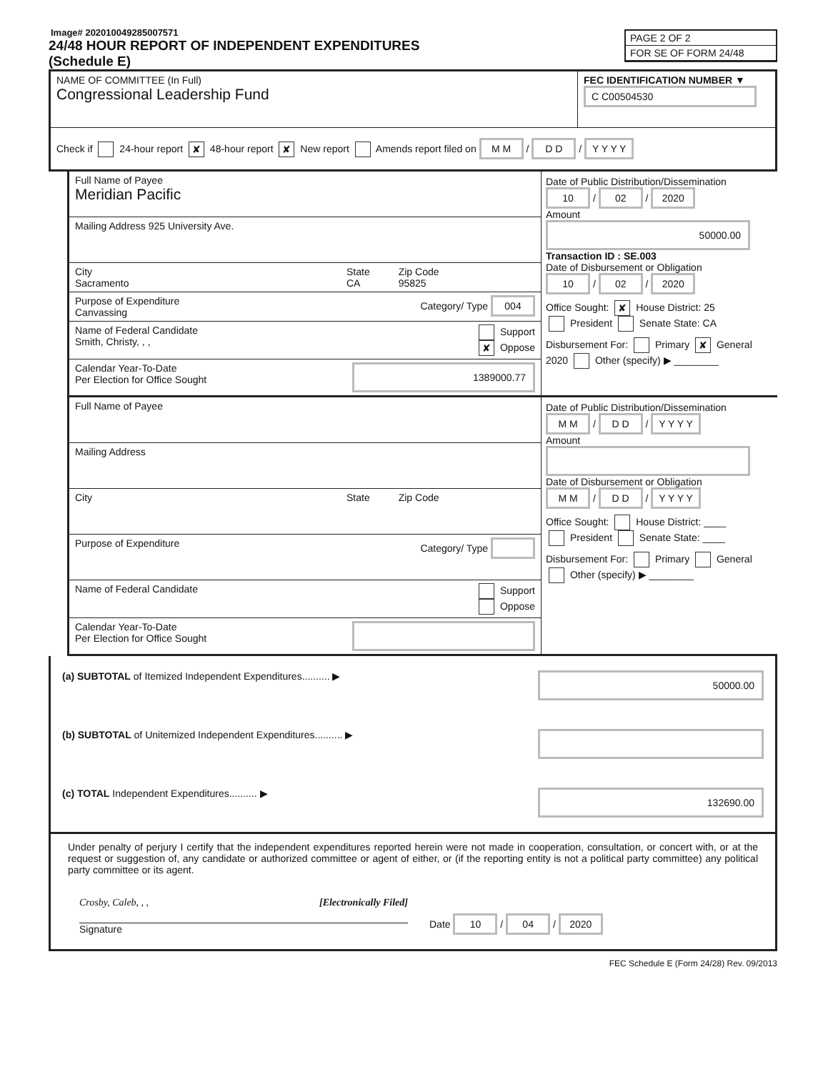Image# 202010049285007571
PAGE 2 OF 2
FOR SE OF FORM 24/48
24/48 HOUR REPORT OF INDEPENDENT EXPENDITURES
(Schedule E)
NAME OF COMMITTEE (In Full)
Congressional Leadership Fund
FEC IDENTIFICATION NUMBER ▼
C C00504530
Check if 24-hour report ✘ 48-hour report ✘ New report Amends report filed on M M / D D / Y Y Y Y
Full Name of Payee
Meridian Pacific
Mailing Address 925 University Ave.
City
Sacramento
State
CA
Zip Code
95825
Purpose of Expenditure
Canvassing Category/ Type 004
Name of Federal Candidate
Smith, Christy, , , Support
✘ Oppose
Calendar Year-To-Date
Per Election for Office Sought 1389000.77
Date of Public Distribution/Dissemination
10 / 02 / 2020
Amount
50000.00
Transaction ID : SE.003
Date of Disbursement or Obligation
10 / 02 / 2020
Office Sought: ✘ House District: 25
President Senate State: CA
Disbursement For: Primary ✘ General
2020 Other (specify) ▶ ________
Full Name of Payee
Mailing Address
City State Zip Code
Purpose of Expenditure Category/ Type
Name of Federal Candidate Support
Oppose
Calendar Year-To-Date
Per Election for Office Sought
Date of Public Distribution/Dissemination
M M / D D / Y Y Y Y
Amount
Date of Disbursement or Obligation
M M / D D / Y Y Y Y
Office Sought: House District: ____
President Senate State: ____
Disbursement For: Primary General
Other (specify) ▶ ________
(a) SUBTOTAL of Itemized Independent Expenditures.......... ▶ 50000.00
(b) SUBTOTAL of Unitemized Independent Expenditures.......... ▶
(c) TOTAL Independent Expenditures.......... ▶ 132690.00
Under penalty of perjury I certify that the independent expenditures reported herein were not made in cooperation, consultation, or concert with, or at the request or suggestion of, any candidate or authorized committee or agent of either, or (if the reporting entity is not a political party committee) any political party committee or its agent.
Crosby, Caleb, , , [Electronically Filed]
Signature
Date 10 / 04 / 2020
FEC Schedule E (Form 24/28) Rev. 09/2013